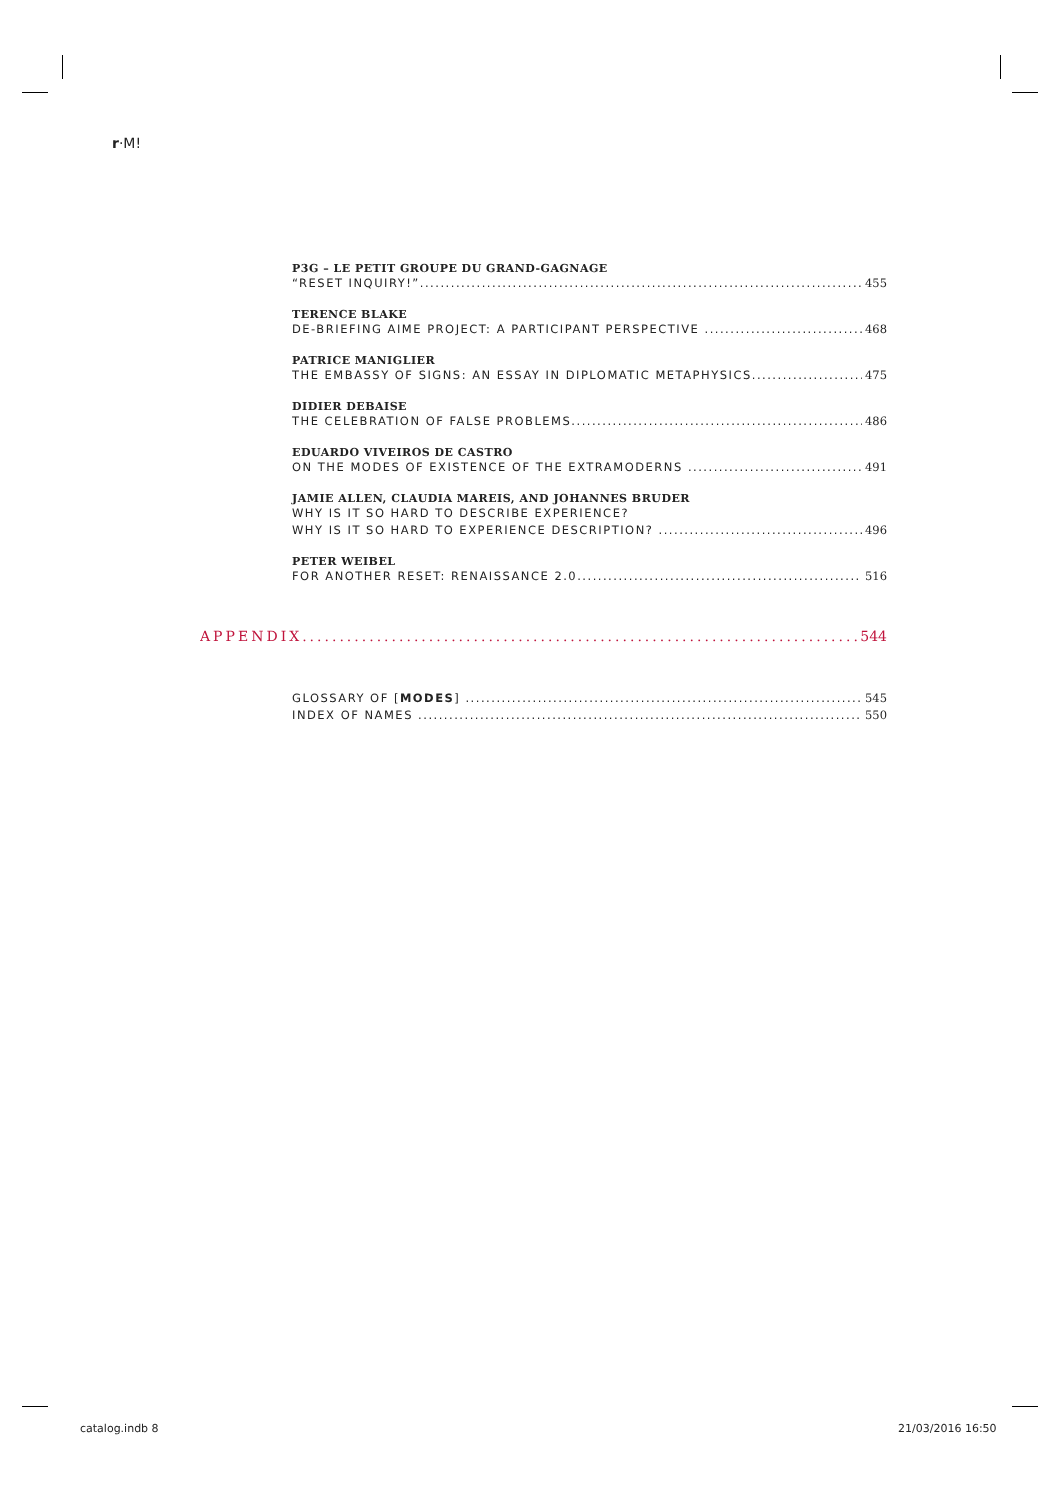r·M!
P3G – LE PETIT GROUPE DU GRAND-GAGNAGE
“RESET INQUIRY!” 455
TERENCE BLAKE
DE-BRIEFING AIME PROJECT: A PARTICIPANT PERSPECTIVE 468
PATRICE MANIGLIER
THE EMBASSY OF SIGNS: AN ESSAY IN DIPLOMATIC METAPHYSICS 475
DIDIER DEBAISE
THE CELEBRATION OF FALSE PROBLEMS 486
EDUARDO VIVEIROS DE CASTRO
ON THE MODES OF EXISTENCE OF THE EXTRAMODERNS 491
JAMIE ALLEN, CLAUDIA MAREIS, AND JOHANNES BRUDER
WHY IS IT SO HARD TO DESCRIBE EXPERIENCE?
WHY IS IT SO HARD TO EXPERIENCE DESCRIPTION? 496
PETER WEIBEL
FOR ANOTHER RESET: RENAISSANCE 2.0 516
APPENDIX 544
GLOSSARY OF [MODES] 545
INDEX OF NAMES 550
catalog.indb 8 21/03/2016 16:50